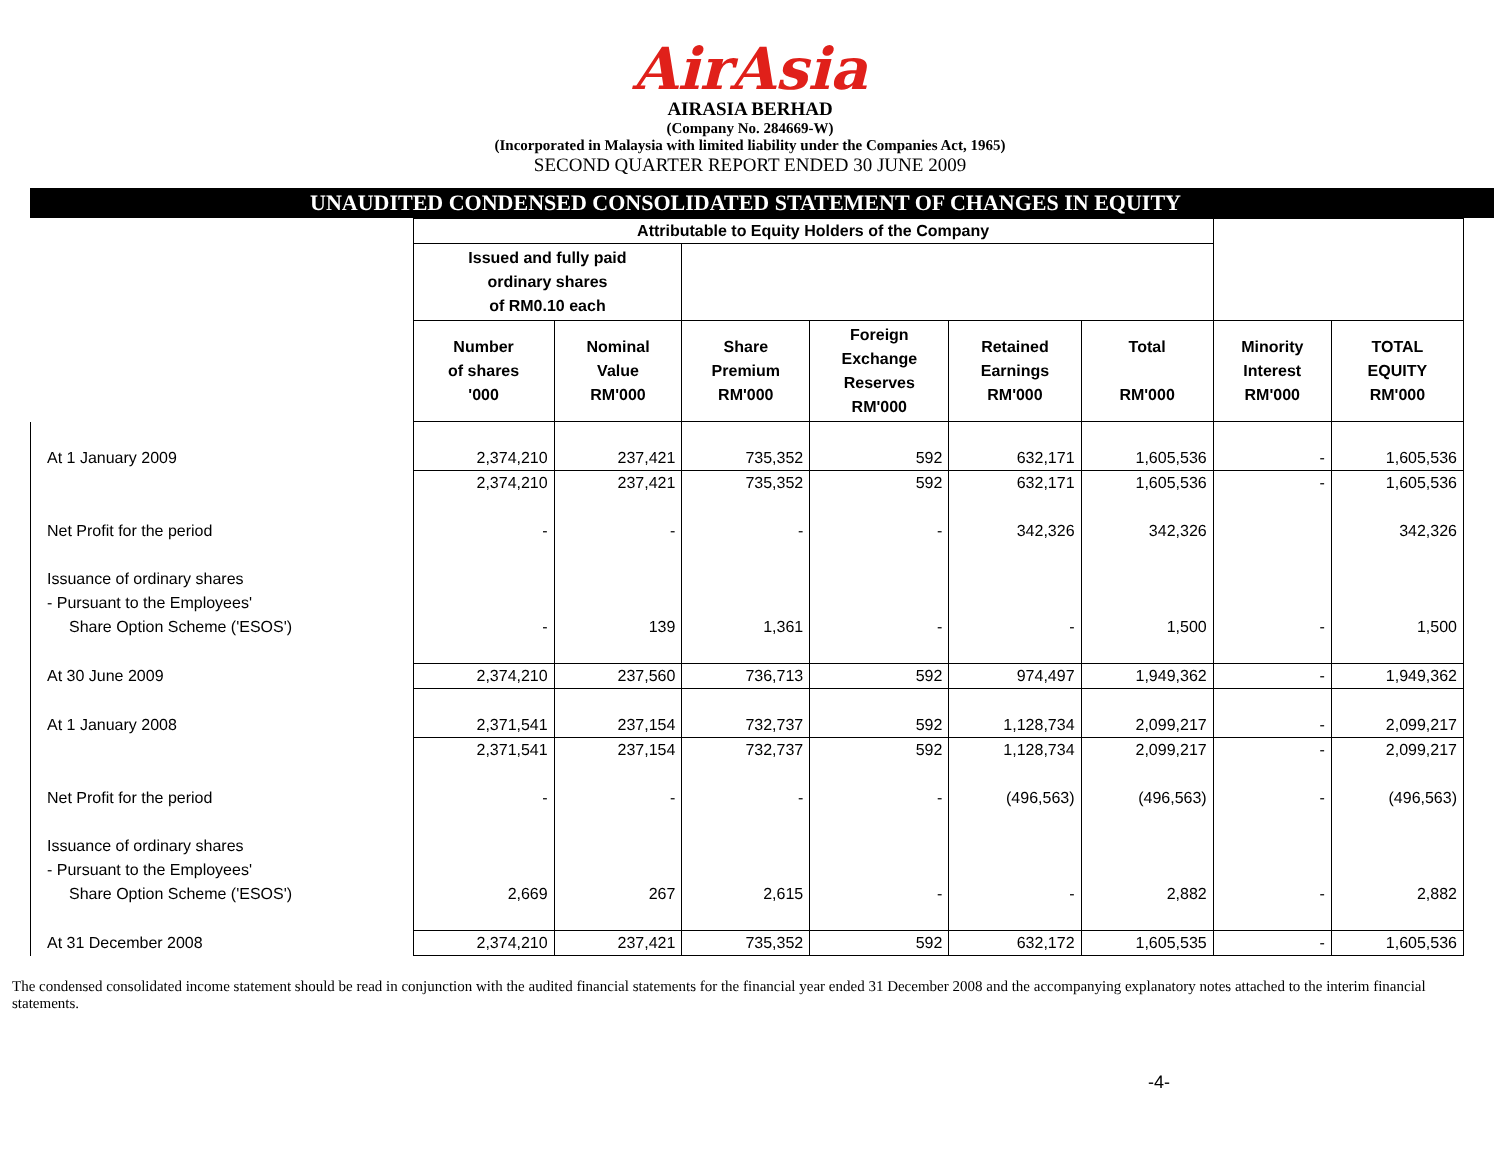AirAsia
AIRASIA BERHAD
(Company No. 284669-W)
(Incorporated in Malaysia with limited liability under the Companies Act, 1965)
SECOND QUARTER REPORT ENDED 30 JUNE 2009
UNAUDITED CONDENSED CONSOLIDATED STATEMENT OF CHANGES IN EQUITY
| | Attributable to Equity Holders of the Company | | | | | | | |
| | Issued and fully paid ordinary shares of RM0.10 each | | | | | | | |
| | Number of shares '000 | Nominal Value RM'000 | Share Premium RM'000 | Foreign Exchange Reserves RM'000 | Retained Earnings RM'000 | Total RM'000 | Minority Interest RM'000 | TOTAL EQUITY RM'000 |
| At 1 January 2009 | 2,374,210 | 237,421 | 735,352 | 592 | 632,171 | 1,605,536 | - | 1,605,536 |
| | 2,374,210 | 237,421 | 735,352 | 592 | 632,171 | 1,605,536 | - | 1,605,536 |
| Net Profit for the period | - | - | - | - | 342,326 | 342,326 | | 342,326 |
| Issuance of ordinary shares | | | | | | | | |
| - Pursuant to the Employees' | | | | | | | | |
| Share Option Scheme ('ESOS') | - | 139 | 1,361 | - | - | 1,500 | - | 1,500 |
| At 30 June 2009 | 2,374,210 | 237,560 | 736,713 | 592 | 974,497 | 1,949,362 | - | 1,949,362 |
| At 1 January 2008 | 2,371,541 | 237,154 | 732,737 | 592 | 1,128,734 | 2,099,217 | - | 2,099,217 |
| | 2,371,541 | 237,154 | 732,737 | 592 | 1,128,734 | 2,099,217 | - | 2,099,217 |
| Net Profit for the period | - | - | - | - | (496,563) | (496,563) | - | (496,563) |
| Issuance of ordinary shares | | | | | | | | |
| - Pursuant to the Employees' | | | | | | | | |
| Share Option Scheme ('ESOS') | 2,669 | 267 | 2,615 | - | - | 2,882 | - | 2,882 |
| At 31 December 2008 | 2,374,210 | 237,421 | 735,352 | 592 | 632,172 | 1,605,535 | - | 1,605,536 |
The condensed consolidated income statement should be read in conjunction with the audited financial statements for the financial year ended 31 December 2008 and the accompanying explanatory notes attached to the interim financial statements.
-4-